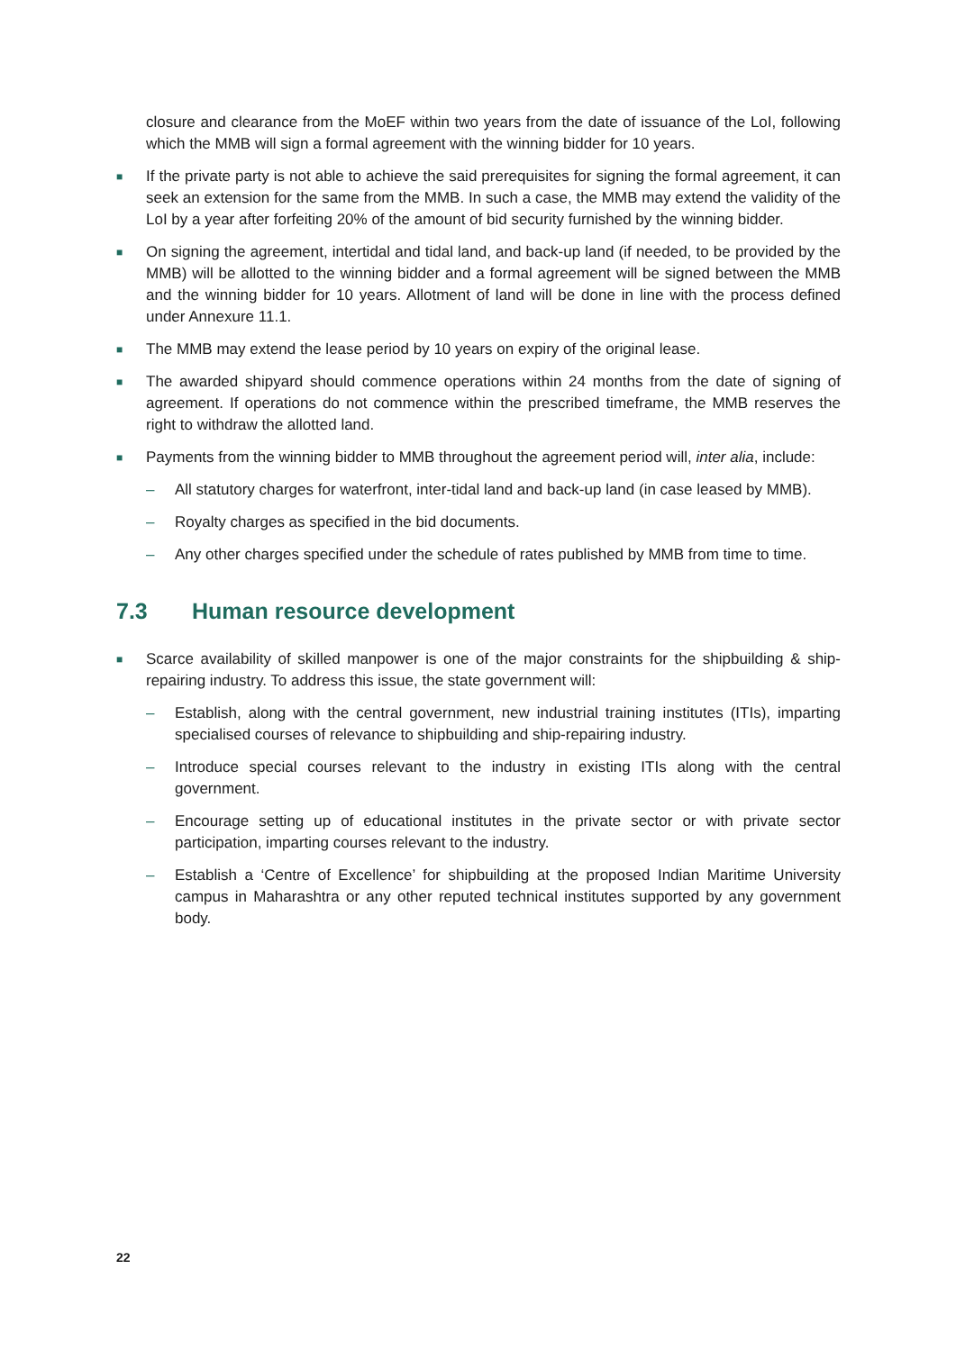closure and clearance from the MoEF within two years from the date of issuance of the LoI, following which the MMB will sign a formal agreement with the winning bidder for 10 years.
■ If the private party is not able to achieve the said prerequisites for signing the formal agreement, it can seek an extension for the same from the MMB. In such a case, the MMB may extend the validity of the LoI by a year after forfeiting 20% of the amount of bid security furnished by the winning bidder.
■ On signing the agreement, intertidal and tidal land, and back-up land (if needed, to be provided by the MMB) will be allotted to the winning bidder and a formal agreement will be signed between the MMB and the winning bidder for 10 years. Allotment of land will be done in line with the process defined under Annexure 11.1.
■ The MMB may extend the lease period by 10 years on expiry of the original lease.
■ The awarded shipyard should commence operations within 24 months from the date of signing of agreement. If operations do not commence within the prescribed timeframe, the MMB reserves the right to withdraw the allotted land.
■ Payments from the winning bidder to MMB throughout the agreement period will, inter alia, include:
– All statutory charges for waterfront, inter-tidal land and back-up land (in case leased by MMB).
– Royalty charges as specified in the bid documents.
– Any other charges specified under the schedule of rates published by MMB from time to time.
7.3 Human resource development
■ Scarce availability of skilled manpower is one of the major constraints for the shipbuilding & ship-repairing industry. To address this issue, the state government will:
– Establish, along with the central government, new industrial training institutes (ITIs), imparting specialised courses of relevance to shipbuilding and ship-repairing industry.
– Introduce special courses relevant to the industry in existing ITIs along with the central government.
– Encourage setting up of educational institutes in the private sector or with private sector participation, imparting courses relevant to the industry.
– Establish a ‘Centre of Excellence’ for shipbuilding at the proposed Indian Maritime University campus in Maharashtra or any other reputed technical institutes supported by any government body.
22